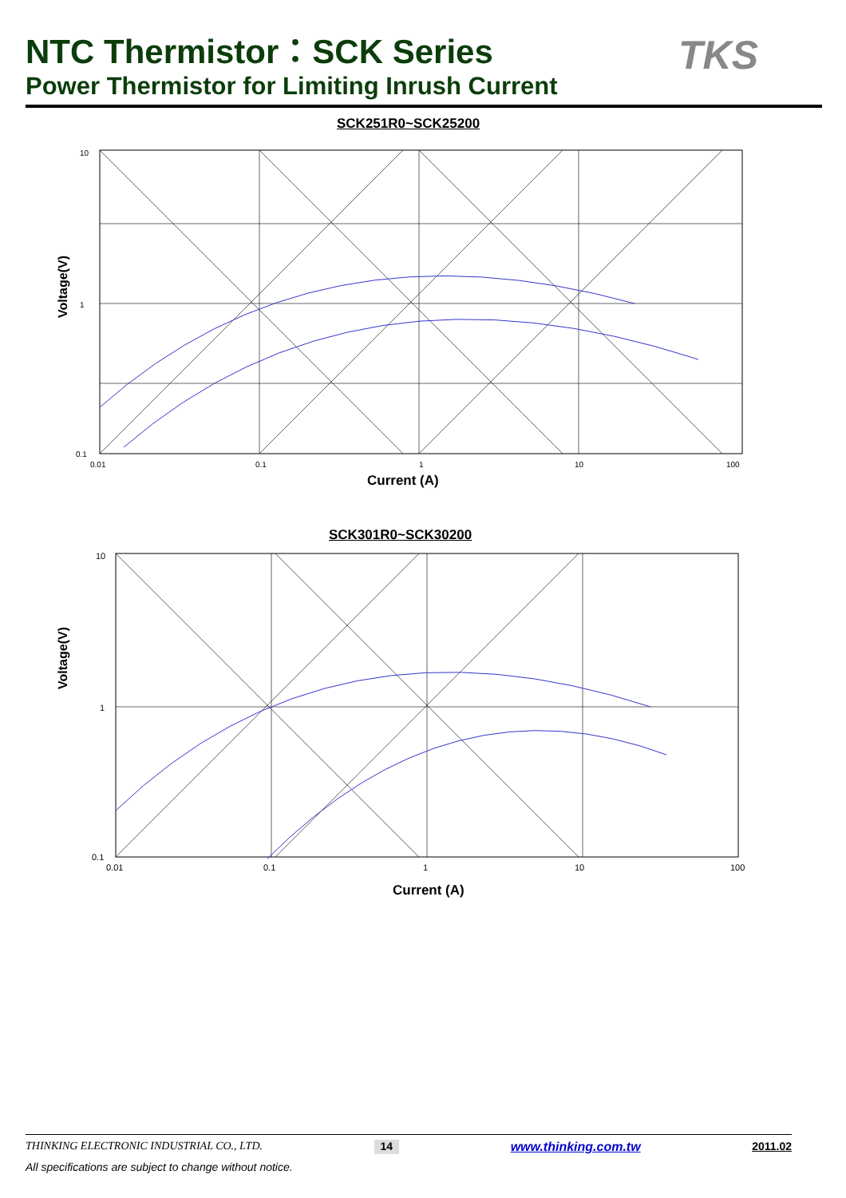NTC Thermistor：SCK Series
Power Thermistor for Limiting Inrush Current
TKS
SCK251R0~SCK25200
Voltage(V)
10
1
0.1
0.01
0.1
1
10
100
Current (A)
SCK301R0~SCK30200
Voltage(V)
10
1
0.1
0.01
0.1
1
10
100
Current (A)
THINKING ELECTRONIC INDUSTRIAL CO., LTD. 14 www.thinking.com.tw 2011.02
All specifications are subject to change without notice.